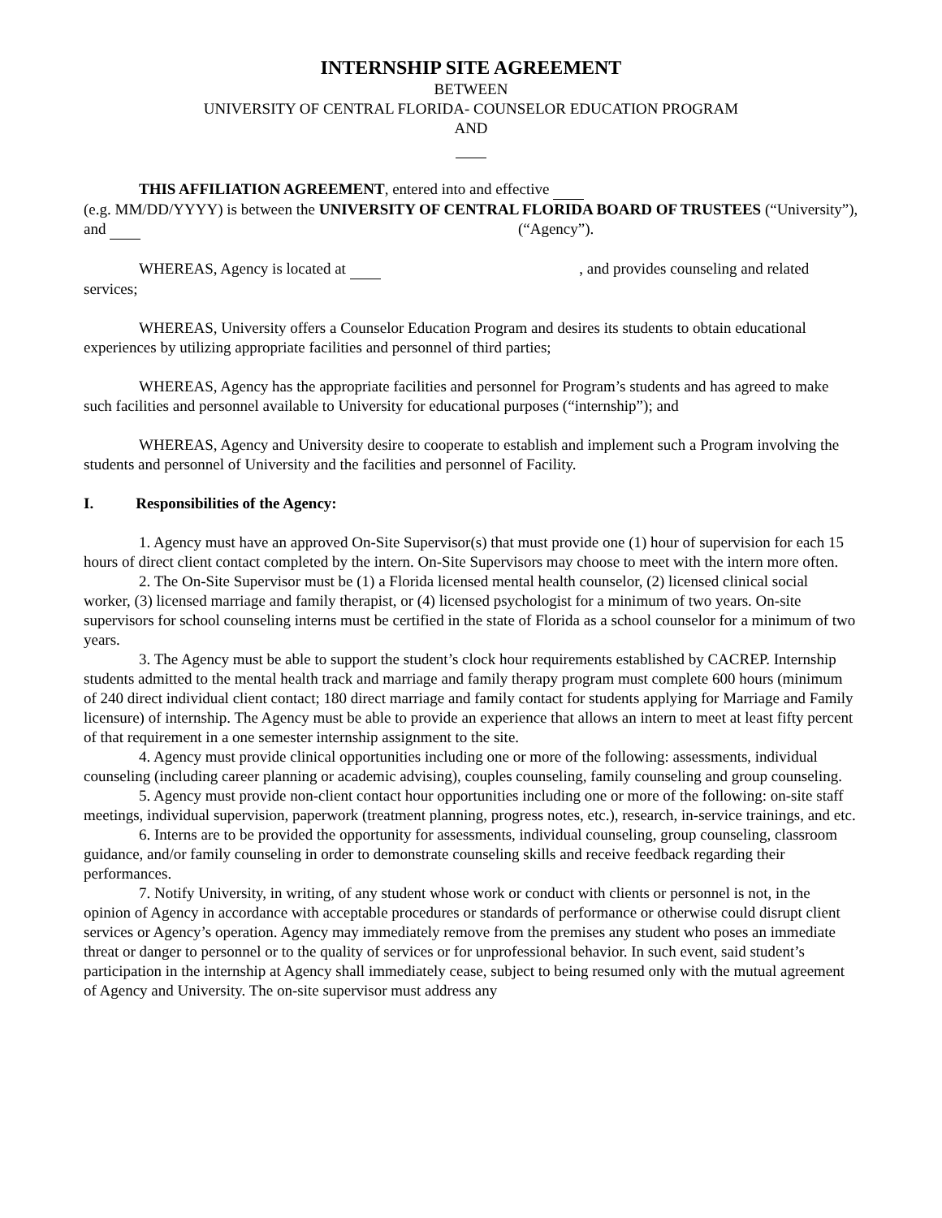INTERNSHIP SITE AGREEMENT
BETWEEN
UNIVERSITY OF CENTRAL FLORIDA- COUNSELOR EDUCATION PROGRAM
AND
THIS AFFILIATION AGREEMENT, entered into and effective
(e.g. MM/DD/YYYY) is between the UNIVERSITY OF CENTRAL FLORIDA BOARD OF TRUSTEES (“University”), and (“Agency”).
WHEREAS, Agency is located at , and provides counseling and related services;
WHEREAS, University offers a Counselor Education Program and desires its students to obtain educational experiences by utilizing appropriate facilities and personnel of third parties;
WHEREAS, Agency has the appropriate facilities and personnel for Program’s students and has agreed to make such facilities and personnel available to University for educational purposes (“internship”); and
WHEREAS, Agency and University desire to cooperate to establish and implement such a Program involving the students and personnel of University and the facilities and personnel of Facility.
I. Responsibilities of the Agency:
1. Agency must have an approved On-Site Supervisor(s) that must provide one (1) hour of supervision for each 15 hours of direct client contact completed by the intern. On-Site Supervisors may choose to meet with the intern more often.
2. The On-Site Supervisor must be (1) a Florida licensed mental health counselor, (2) licensed clinical social worker, (3) licensed marriage and family therapist, or (4) licensed psychologist for a minimum of two years. On-site supervisors for school counseling interns must be certified in the state of Florida as a school counselor for a minimum of two years.
3. The Agency must be able to support the student’s clock hour requirements established by CACREP. Internship students admitted to the mental health track and marriage and family therapy program must complete 600 hours (minimum of 240 direct individual client contact; 180 direct marriage and family contact for students applying for Marriage and Family licensure) of internship. The Agency must be able to provide an experience that allows an intern to meet at least fifty percent of that requirement in a one semester internship assignment to the site.
4. Agency must provide clinical opportunities including one or more of the following: assessments, individual counseling (including career planning or academic advising), couples counseling, family counseling and group counseling.
5. Agency must provide non-client contact hour opportunities including one or more of the following: on-site staff meetings, individual supervision, paperwork (treatment planning, progress notes, etc.), research, in-service trainings, and etc.
6. Interns are to be provided the opportunity for assessments, individual counseling, group counseling, classroom guidance, and/or family counseling in order to demonstrate counseling skills and receive feedback regarding their performances.
7. Notify University, in writing, of any student whose work or conduct with clients or personnel is not, in the opinion of Agency in accordance with acceptable procedures or standards of performance or otherwise could disrupt client services or Agency’s operation. Agency may immediately remove from the premises any student who poses an immediate threat or danger to personnel or to the quality of services or for unprofessional behavior. In such event, said student’s participation in the internship at Agency shall immediately cease, subject to being resumed only with the mutual agreement of Agency and University. The on-site supervisor must address any